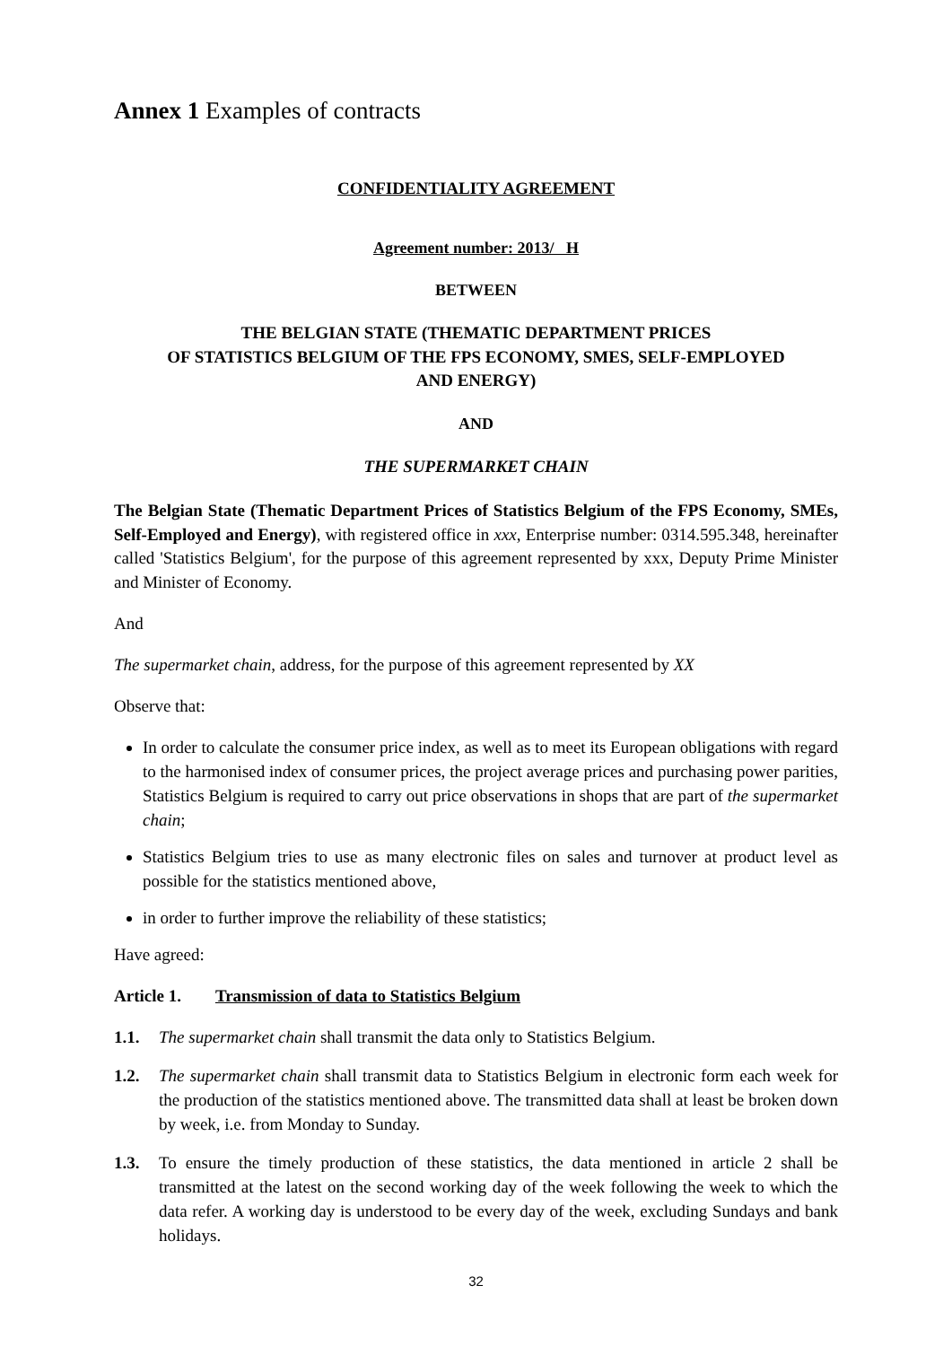Annex 1 Examples of contracts
CONFIDENTIALITY AGREEMENT
Agreement number: 2013/ H
BETWEEN
THE BELGIAN STATE (THEMATIC DEPARTMENT PRICES
OF STATISTICS BELGIUM OF THE FPS ECONOMY, SMES, SELF-EMPLOYED
AND ENERGY)
AND
THE SUPERMARKET CHAIN
The Belgian State (Thematic Department Prices of Statistics Belgium of the FPS Economy, SMEs, Self-Employed and Energy), with registered office in xxx, Enterprise number: 0314.595.348, hereinafter called 'Statistics Belgium', for the purpose of this agreement represented by xxx, Deputy Prime Minister and Minister of Economy.
And
The supermarket chain, address, for the purpose of this agreement represented by XX
Observe that:
In order to calculate the consumer price index, as well as to meet its European obligations with regard to the harmonised index of consumer prices, the project average prices and purchasing power parities, Statistics Belgium is required to carry out price observations in shops that are part of the supermarket chain;
Statistics Belgium tries to use as many electronic files on sales and turnover at product level as possible for the statistics mentioned above,
in order to further improve the reliability of these statistics;
Have agreed:
Article 1. Transmission of data to Statistics Belgium
1.1. The supermarket chain shall transmit the data only to Statistics Belgium.
1.2. The supermarket chain shall transmit data to Statistics Belgium in electronic form each week for the production of the statistics mentioned above. The transmitted data shall at least be broken down by week, i.e. from Monday to Sunday.
1.3. To ensure the timely production of these statistics, the data mentioned in article 2 shall be transmitted at the latest on the second working day of the week following the week to which the data refer. A working day is understood to be every day of the week, excluding Sundays and bank holidays.
32